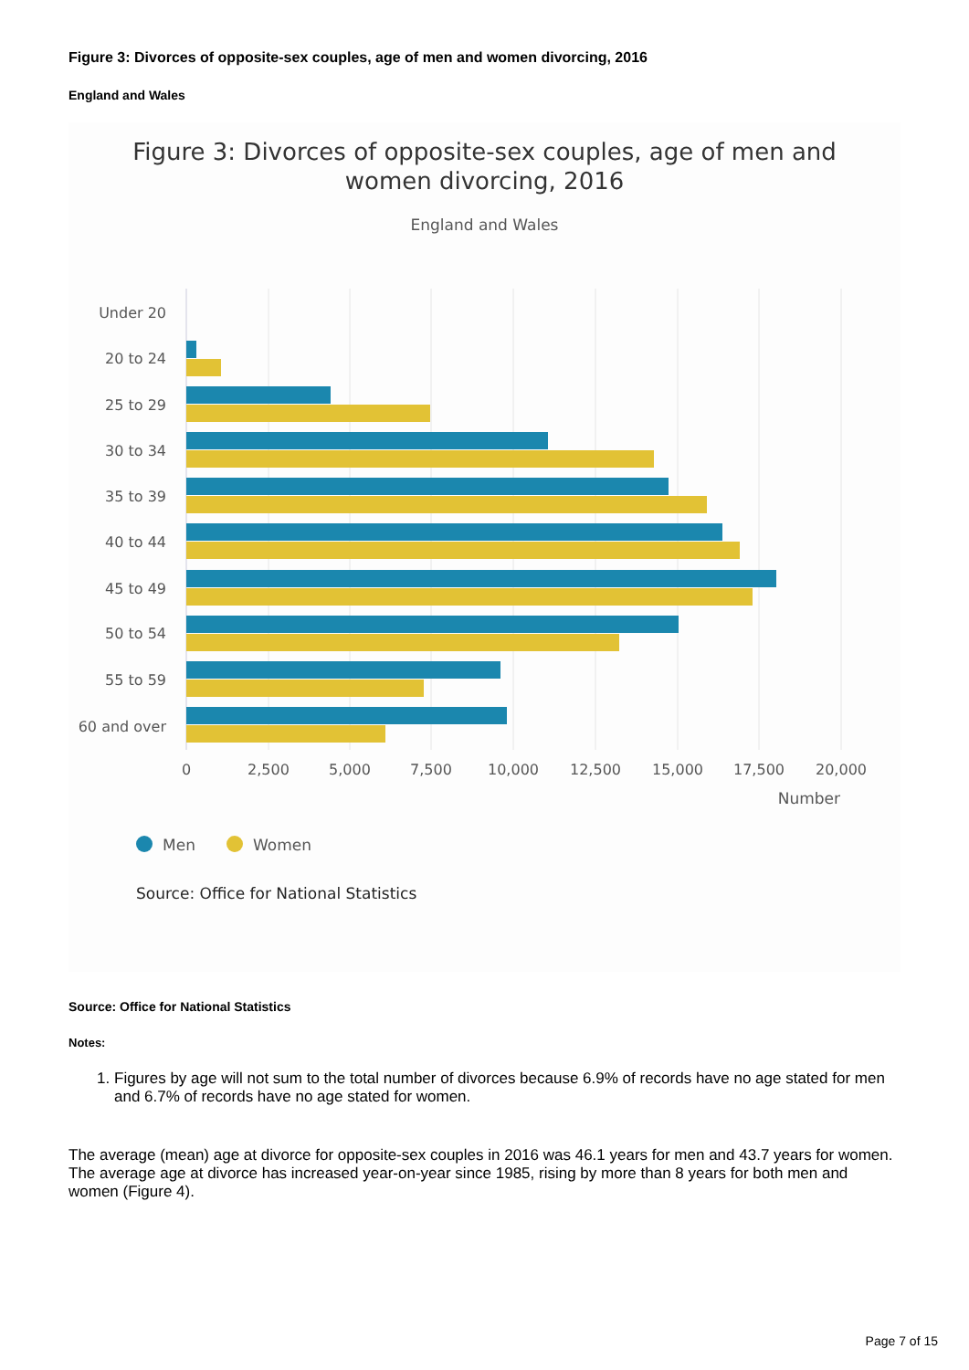Figure 3: Divorces of opposite-sex couples, age of men and women divorcing, 2016
England and Wales
Figure 3: Divorces of opposite-sex couples, age of men and
women divorcing, 2016
England and Wales
Under 20
20 to 24
25 to 29
30 to 34
35 to 39
40 to 44
45 to 49
50 to 54
55 to 59
60 and over
0
2,500
5,000
7,500
10,000
12,500
15,000
17,500
20,000
Number
Men
Women
Source: Office for National Statistics
Source: Office for National Statistics
Notes:
1. Figures by age will not sum to the total number of divorces because 6.9% of records have no age stated for men and 6.7% of records have no age stated for women.
The average (mean) age at divorce for opposite-sex couples in 2016 was 46.1 years for men and 43.7 years for women. The average age at divorce has increased year-on-year since 1985, rising by more than 8 years for both men and women (Figure 4).
Page 7 of 15